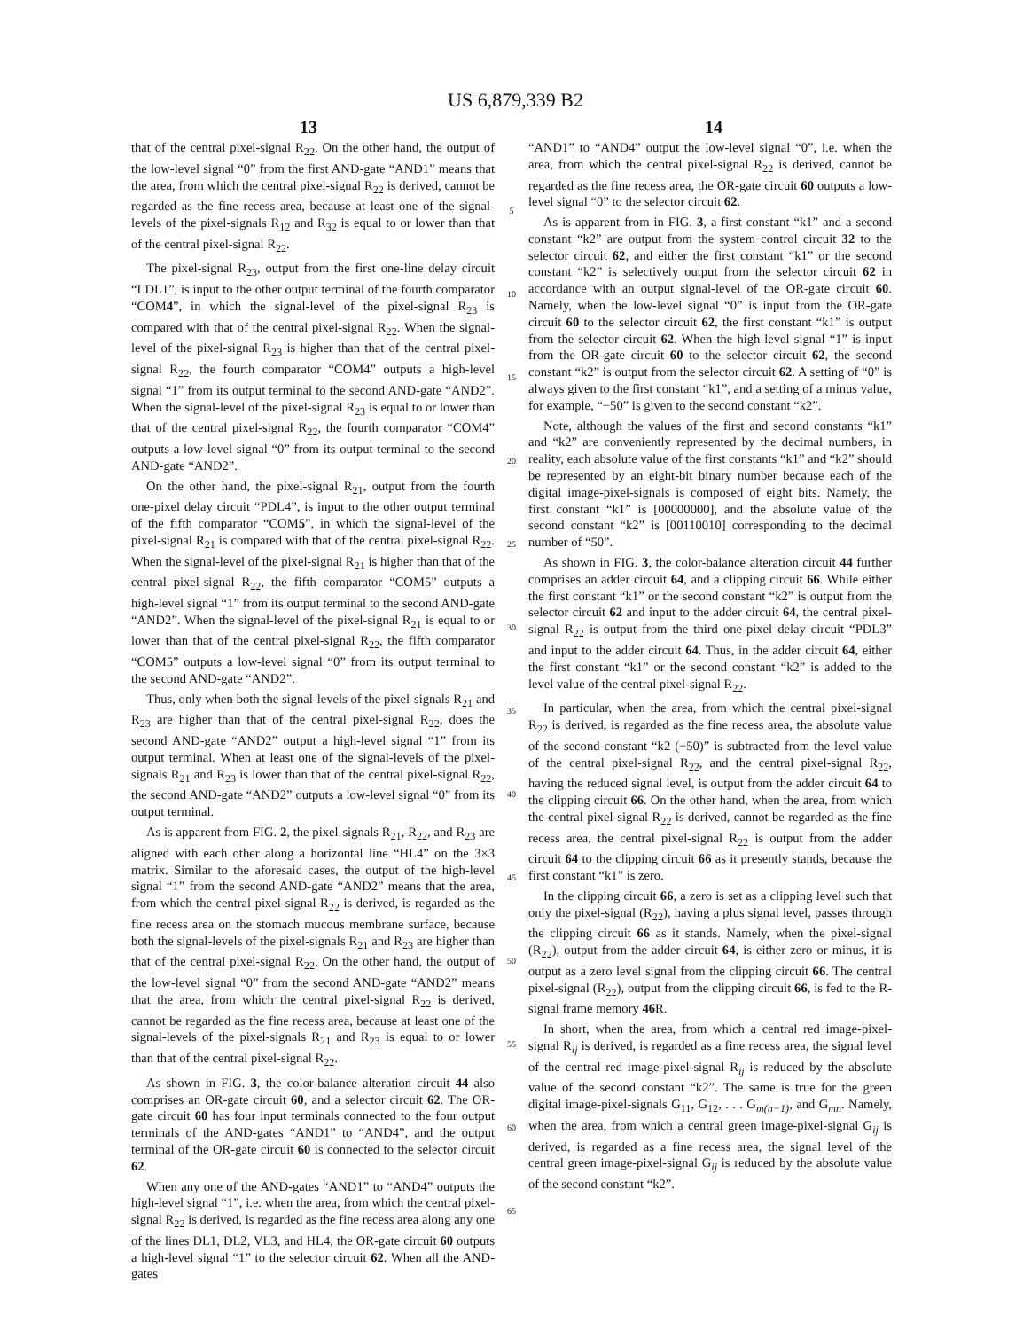US 6,879,339 B2
13 14
that of the central pixel-signal R<sub>22</sub>. On the other hand, the output of the low-level signal “0” from the first AND-gate “AND1” means that the area, from which the central pixel-signal R<sub>22</sub> is derived, cannot be regarded as the fine recess area, because at least one of the signal-levels of the pixel-signals R<sub>12</sub> and R<sub>32</sub> is equal to or lower than that of the central pixel-signal R<sub>22</sub>.
The pixel-signal R<sub>23</sub>, output from the first one-line delay circuit “LDL1”, is input to the other output terminal of the fourth comparator “COM4”, in which the signal-level of the pixel-signal R<sub>23</sub> is compared with that of the central pixel-signal R<sub>22</sub>. When the signal-level of the pixel-signal R<sub>23</sub> is higher than that of the central pixel-signal R<sub>22</sub>, the fourth comparator “COM4” outputs a high-level signal “1” from its output terminal to the second AND-gate “AND2”. When the signal-level of the pixel-signal R<sub>23</sub> is equal to or lower than that of the central pixel-signal R<sub>22</sub>, the fourth comparator “COM4” outputs a low-level signal “0” from its output terminal to the second AND-gate “AND2”.
On the other hand, the pixel-signal R<sub>21</sub>, output from the fourth one-pixel delay circuit “PDL4”, is input to the other output terminal of the fifth comparator “COM5”, in which the signal-level of the pixel-signal R<sub>21</sub> is compared with that of the central pixel-signal R<sub>22</sub>. When the signal-level of the pixel-signal R<sub>21</sub> is higher than that of the central pixel-signal R<sub>22</sub>, the fifth comparator “COM5” outputs a high-level signal “1” from its output terminal to the second AND-gate “AND2”. When the signal-level of the pixel-signal R<sub>21</sub> is equal to or lower than that of the central pixel-signal R<sub>22</sub>, the fifth comparator “COM5” outputs a low-level signal “0” from its output terminal to the second AND-gate “AND2”.
Thus, only when both the signal-levels of the pixel-signals R<sub>21</sub> and R<sub>23</sub> are higher than that of the central pixel-signal R<sub>22</sub>, does the second AND-gate “AND2” output a high-level signal “1” from its output terminal. When at least one of the signal-levels of the pixel-signals R<sub>21</sub> and R<sub>23</sub> is lower than that of the central pixel-signal R<sub>22</sub>, the second AND-gate “AND2” outputs a low-level signal “0” from its output terminal.
As is apparent from FIG. 2, the pixel-signals R<sub>21</sub>, R<sub>22</sub>, and R<sub>23</sub> are aligned with each other along a horizontal line “HL4” on the 3×3 matrix. Similar to the aforesaid cases, the output of the high-level signal “1” from the second AND-gate “AND2” means that the area, from which the central pixel-signal R<sub>22</sub> is derived, is regarded as the fine recess area on the stomach mucous membrane surface, because both the signal-levels of the pixel-signals R<sub>21</sub> and R<sub>23</sub> are higher than that of the central pixel-signal R<sub>22</sub>. On the other hand, the output of the low-level signal “0” from the second AND-gate “AND2” means that the area, from which the central pixel-signal R<sub>22</sub> is derived, cannot be regarded as the fine recess area, because at least one of the signal-levels of the pixel-signals R<sub>21</sub> and R<sub>23</sub> is equal to or lower than that of the central pixel-signal R<sub>22</sub>.
As shown in FIG. 3, the color-balance alteration circuit 44 also comprises an OR-gate circuit 60, and a selector circuit 62. The OR-gate circuit 60 has four input terminals connected to the four output terminals of the AND-gates “AND1” to “AND4”, and the output terminal of the OR-gate circuit 60 is connected to the selector circuit 62.
When any one of the AND-gates “AND1” to “AND4” outputs the high-level signal “1”, i.e. when the area, from which the central pixel-signal R<sub>22</sub> is derived, is regarded as the fine recess area along any one of the lines DL1, DL2, VL3, and HL4, the OR-gate circuit 60 outputs a high-level signal “1” to the selector circuit 62. When all the AND-gates
5
10
15
20
25
30
35
40
45
50
55
60
65
“AND1” to “AND4” output the low-level signal “0”, i.e. when the area, from which the central pixel-signal R<sub>22</sub> is derived, cannot be regarded as the fine recess area, the OR-gate circuit 60 outputs a low-level signal “0” to the selector circuit 62.
As is apparent from in FIG. 3, a first constant “k1” and a second constant “k2” are output from the system control circuit 32 to the selector circuit 62, and either the first constant “k1” or the second constant “k2” is selectively output from the selector circuit 62 in accordance with an output signal-level of the OR-gate circuit 60. Namely, when the low-level signal “0” is input from the OR-gate circuit 60 to the selector circuit 62, the first constant “k1” is output from the selector circuit 62. When the high-level signal “1” is input from the OR-gate circuit 60 to the selector circuit 62, the second constant “k2” is output from the selector circuit 62. A setting of “0” is always given to the first constant “k1”, and a setting of a minus value, for example, “−50” is given to the second constant “k2”.
Note, although the values of the first and second constants “k1” and “k2” are conveniently represented by the decimal numbers, in reality, each absolute value of the first constants “k1” and “k2” should be represented by an eight-bit binary number because each of the digital image-pixel-signals is composed of eight bits. Namely, the first constant “k1” is [00000000], and the absolute value of the second constant “k2” is [00110010] corresponding to the decimal number of “50”.
As shown in FIG. 3, the color-balance alteration circuit 44 further comprises an adder circuit 64, and a clipping circuit 66. While either the first constant “k1” or the second constant “k2” is output from the selector circuit 62 and input to the adder circuit 64, the central pixel-signal R<sub>22</sub> is output from the third one-pixel delay circuit “PDL3” and input to the adder circuit 64. Thus, in the adder circuit 64, either the first constant “k1” or the second constant “k2” is added to the level value of the central pixel-signal R<sub>22</sub>.
In particular, when the area, from which the central pixel-signal R<sub>22</sub> is derived, is regarded as the fine recess area, the absolute value of the second constant “k2 (−50)” is subtracted from the level value of the central pixel-signal R<sub>22</sub>, and the central pixel-signal R<sub>22</sub>, having the reduced signal level, is output from the adder circuit 64 to the clipping circuit 66. On the other hand, when the area, from which the central pixel-signal R<sub>22</sub> is derived, cannot be regarded as the fine recess area, the central pixel-signal R<sub>22</sub> is output from the adder circuit 64 to the clipping circuit 66 as it presently stands, because the first constant “k1” is zero.
In the clipping circuit 66, a zero is set as a clipping level such that only the pixel-signal (R<sub>22</sub>), having a plus signal level, passes through the clipping circuit 66 as it stands. Namely, when the pixel-signal (R<sub>22</sub>), output from the adder circuit 64, is either zero or minus, it is output as a zero level signal from the clipping circuit 66. The central pixel-signal (R<sub>22</sub>), output from the clipping circuit 66, is fed to the R-signal frame memory 46 R.
In short, when the area, from which a central red image-pixel-signal R<sub>ij</sub> is derived, is regarded as a fine recess area, the signal level of the central red image-pixel-signal R<sub>ij</sub> is reduced by the absolute value of the second constant “k2”. The same is true for the green digital image-pixel-signals G<sub>11</sub>, G<sub>12</sub>, . . . G<sub>m(n−1)</sub>, and G<sub>mn</sub>. Namely, when the area, from which a central green image-pixel-signal G<sub>ij</sub> is derived, is regarded as a fine recess area, the signal level of the central green image-pixel-signal G<sub>ij</sub> is reduced by the absolute value of the second constant “k2”.